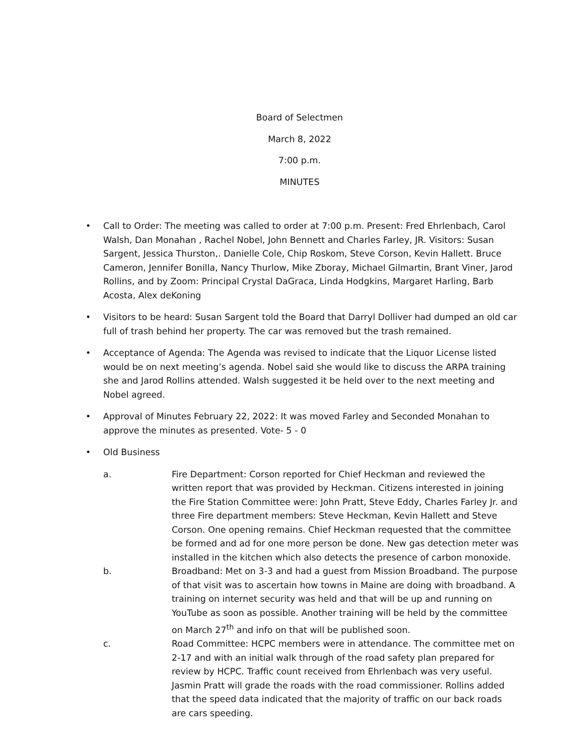Board of Selectmen
March 8, 2022
7:00 p.m.
MINUTES
• Call to Order: The meeting was called to order at 7:00 p.m. Present: Fred Ehrlenbach, Carol Walsh, Dan Monahan , Rachel Nobel, John Bennett and Charles Farley, JR. Visitors: Susan Sargent, Jessica Thurston,. Danielle Cole, Chip Roskom, Steve Corson, Kevin Hallett. Bruce Cameron, Jennifer Bonilla, Nancy Thurlow, Mike Zboray, Michael Gilmartin, Brant Viner, Jarod Rollins, and by Zoom: Principal Crystal DaGraca, Linda Hodgkins, Margaret Harling, Barb Acosta, Alex deKoning
• Visitors to be heard: Susan Sargent told the Board that Darryl Dolliver had dumped an old car full of trash behind her property. The car was removed but the trash remained.
• Acceptance of Agenda: The Agenda was revised to indicate that the Liquor License listed would be on next meeting’s agenda. Nobel said she would like to discuss the ARPA training she and Jarod Rollins attended. Walsh suggested it be held over to the next meeting and Nobel agreed.
• Approval of Minutes February 22, 2022: It was moved Farley and Seconded Monahan to approve the minutes as presented. Vote- 5 - 0
• Old Business
a. Fire Department: Corson reported for Chief Heckman and reviewed the written report that was provided by Heckman. Citizens interested in joining the Fire Station Committee were: John Pratt, Steve Eddy, Charles Farley Jr. and three Fire department members: Steve Heckman, Kevin Hallett and Steve Corson. One opening remains. Chief Heckman requested that the committee be formed and ad for one more person be done. New gas detection meter was installed in the kitchen which also detects the presence of carbon monoxide.
b. Broadband: Met on 3-3 and had a guest from Mission Broadband. The purpose of that visit was to ascertain how towns in Maine are doing with broadband. A training on internet security was held and that will be up and running on YouTube as soon as possible. Another training will be held by the committee on March 27<sup>th</sup> and info on that will be published soon.
c. Road Committee: HCPC members were in attendance. The committee met on 2-17 and with an initial walk through of the road safety plan prepared for review by HCPC. Traffic count received from Ehrlenbach was very useful. Jasmin Pratt will grade the roads with the road commissioner. Rollins added that the speed data indicated that the majority of traffic on our back roads are cars speeding.